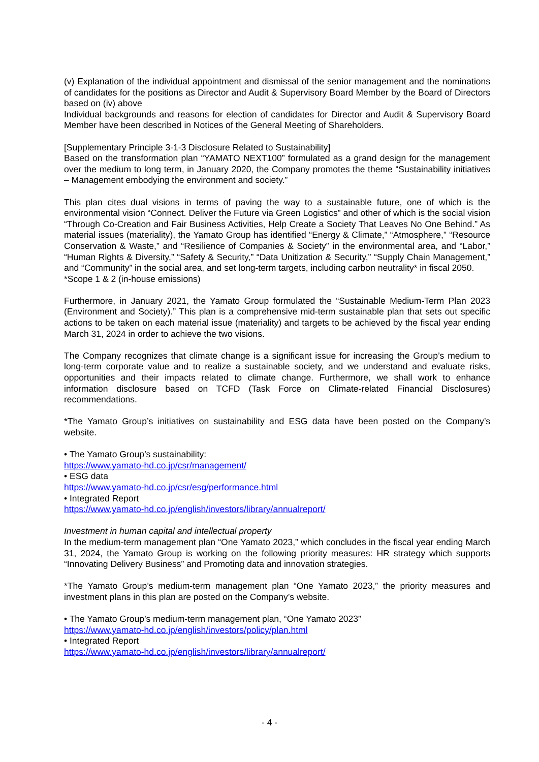(v) Explanation of the individual appointment and dismissal of the senior management and the nominations of candidates for the positions as Director and Audit & Supervisory Board Member by the Board of Directors based on (iv) above
Individual backgrounds and reasons for election of candidates for Director and Audit & Supervisory Board Member have been described in Notices of the General Meeting of Shareholders.
[Supplementary Principle 3-1-3 Disclosure Related to Sustainability]
Based on the transformation plan “YAMATO NEXT100” formulated as a grand design for the management over the medium to long term, in January 2020, the Company promotes the theme “Sustainability initiatives – Management embodying the environment and society.”
This plan cites dual visions in terms of paving the way to a sustainable future, one of which is the environmental vision “Connect. Deliver the Future via Green Logistics” and other of which is the social vision “Through Co-Creation and Fair Business Activities, Help Create a Society That Leaves No One Behind.” As material issues (materiality), the Yamato Group has identified “Energy & Climate,” “Atmosphere,” “Resource Conservation & Waste,” and “Resilience of Companies & Society” in the environmental area, and “Labor,” “Human Rights & Diversity,” “Safety & Security,” “Data Unitization & Security,” “Supply Chain Management,” and “Community” in the social area, and set long-term targets, including carbon neutrality* in fiscal 2050.
*Scope 1 & 2 (in-house emissions)
Furthermore, in January 2021, the Yamato Group formulated the “Sustainable Medium-Term Plan 2023 (Environment and Society).” This plan is a comprehensive mid-term sustainable plan that sets out specific actions to be taken on each material issue (materiality) and targets to be achieved by the fiscal year ending March 31, 2024 in order to achieve the two visions.
The Company recognizes that climate change is a significant issue for increasing the Group’s medium to long-term corporate value and to realize a sustainable society, and we understand and evaluate risks, opportunities and their impacts related to climate change. Furthermore, we shall work to enhance information disclosure based on TCFD (Task Force on Climate-related Financial Disclosures) recommendations.
*The Yamato Group’s initiatives on sustainability and ESG data have been posted on the Company’s website.
• The Yamato Group’s sustainability:
https://www.yamato-hd.co.jp/csr/management/
• ESG data
https://www.yamato-hd.co.jp/csr/esg/performance.html
• Integrated Report
https://www.yamato-hd.co.jp/english/investors/library/annualreport/
Investment in human capital and intellectual property
In the medium-term management plan “One Yamato 2023,” which concludes in the fiscal year ending March 31, 2024, the Yamato Group is working on the following priority measures: HR strategy which supports “Innovating Delivery Business” and Promoting data and innovation strategies.
*The Yamato Group’s medium-term management plan “One Yamato 2023,” the priority measures and investment plans in this plan are posted on the Company’s website.
• The Yamato Group’s medium-term management plan, “One Yamato 2023”
https://www.yamato-hd.co.jp/english/investors/policy/plan.html
• Integrated Report
https://www.yamato-hd.co.jp/english/investors/library/annualreport/
- 4 -